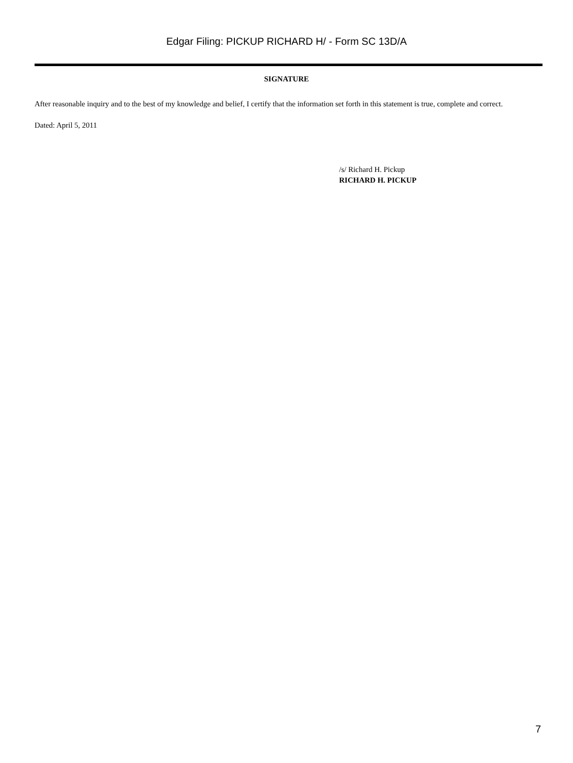Edgar Filing: PICKUP RICHARD H/ - Form SC 13D/A
SIGNATURE
After reasonable inquiry and to the best of my knowledge and belief, I certify that the information set forth in this statement is true, complete and correct.
Dated: April 5, 2011
/s/ Richard H. Pickup
RICHARD H. PICKUP
7